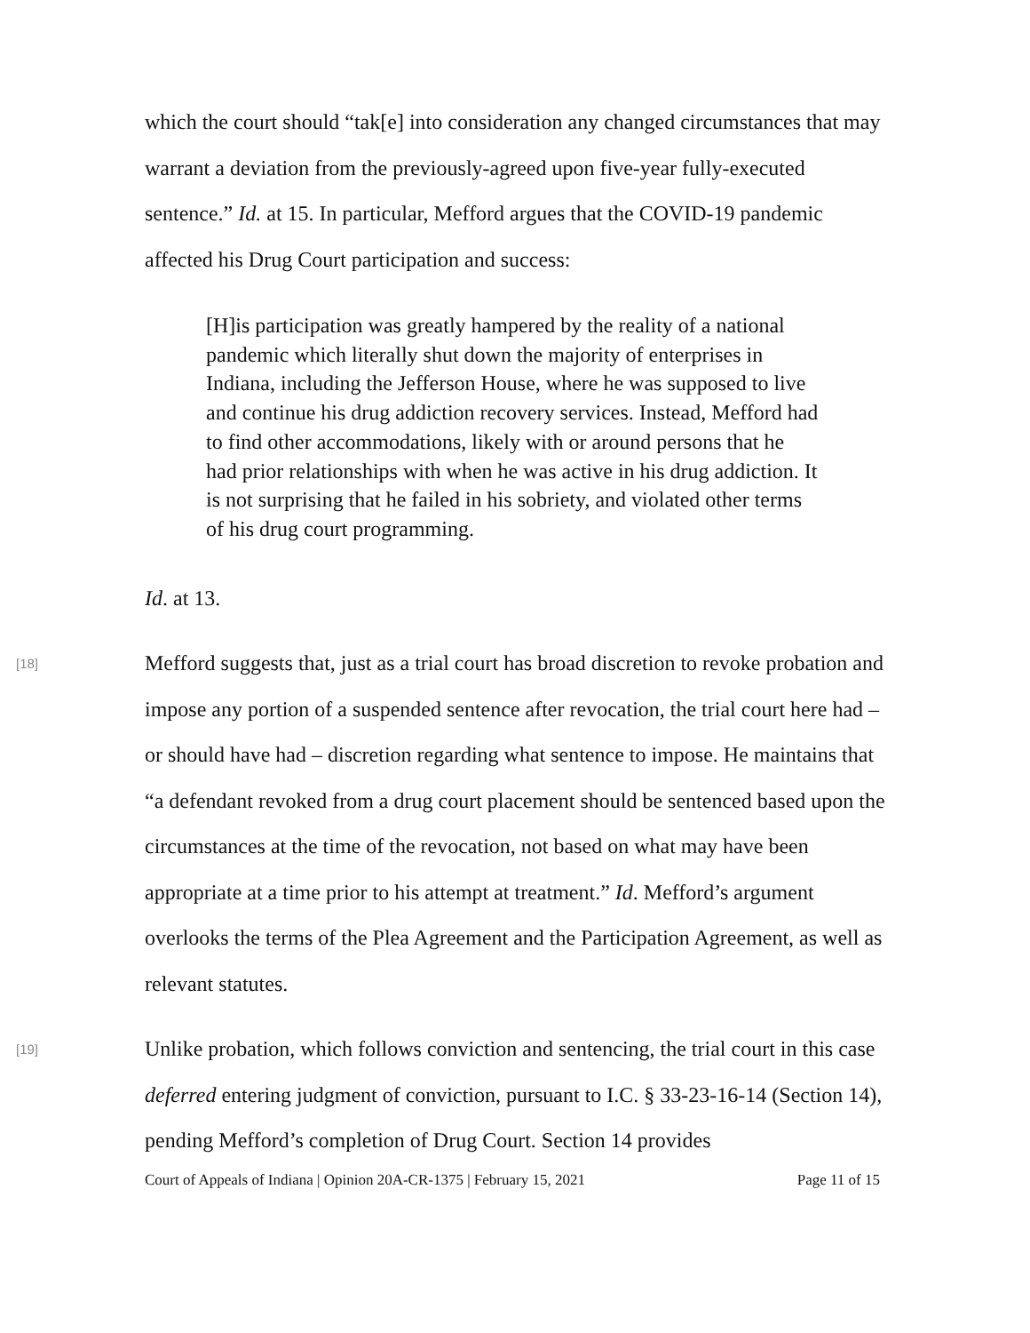which the court should “tak[e] into consideration any changed circumstances that may warrant a deviation from the previously-agreed upon five-year fully-executed sentence.” Id. at 15. In particular, Mefford argues that the COVID-19 pandemic affected his Drug Court participation and success:
[H]is participation was greatly hampered by the reality of a national pandemic which literally shut down the majority of enterprises in Indiana, including the Jefferson House, where he was supposed to live and continue his drug addiction recovery services. Instead, Mefford had to find other accommodations, likely with or around persons that he had prior relationships with when he was active in his drug addiction. It is not surprising that he failed in his sobriety, and violated other terms of his drug court programming.
Id. at 13.
[18]
Mefford suggests that, just as a trial court has broad discretion to revoke probation and impose any portion of a suspended sentence after revocation, the trial court here had – or should have had – discretion regarding what sentence to impose. He maintains that “a defendant revoked from a drug court placement should be sentenced based upon the circumstances at the time of the revocation, not based on what may have been appropriate at a time prior to his attempt at treatment.” Id. Mefford’s argument overlooks the terms of the Plea Agreement and the Participation Agreement, as well as relevant statutes.
[19]
Unlike probation, which follows conviction and sentencing, the trial court in this case deferred entering judgment of conviction, pursuant to I.C. § 33-23-16-14 (Section 14), pending Mefford’s completion of Drug Court. Section 14 provides
Court of Appeals of Indiana | Opinion 20A-CR-1375 | February 15, 2021 Page 11 of 15